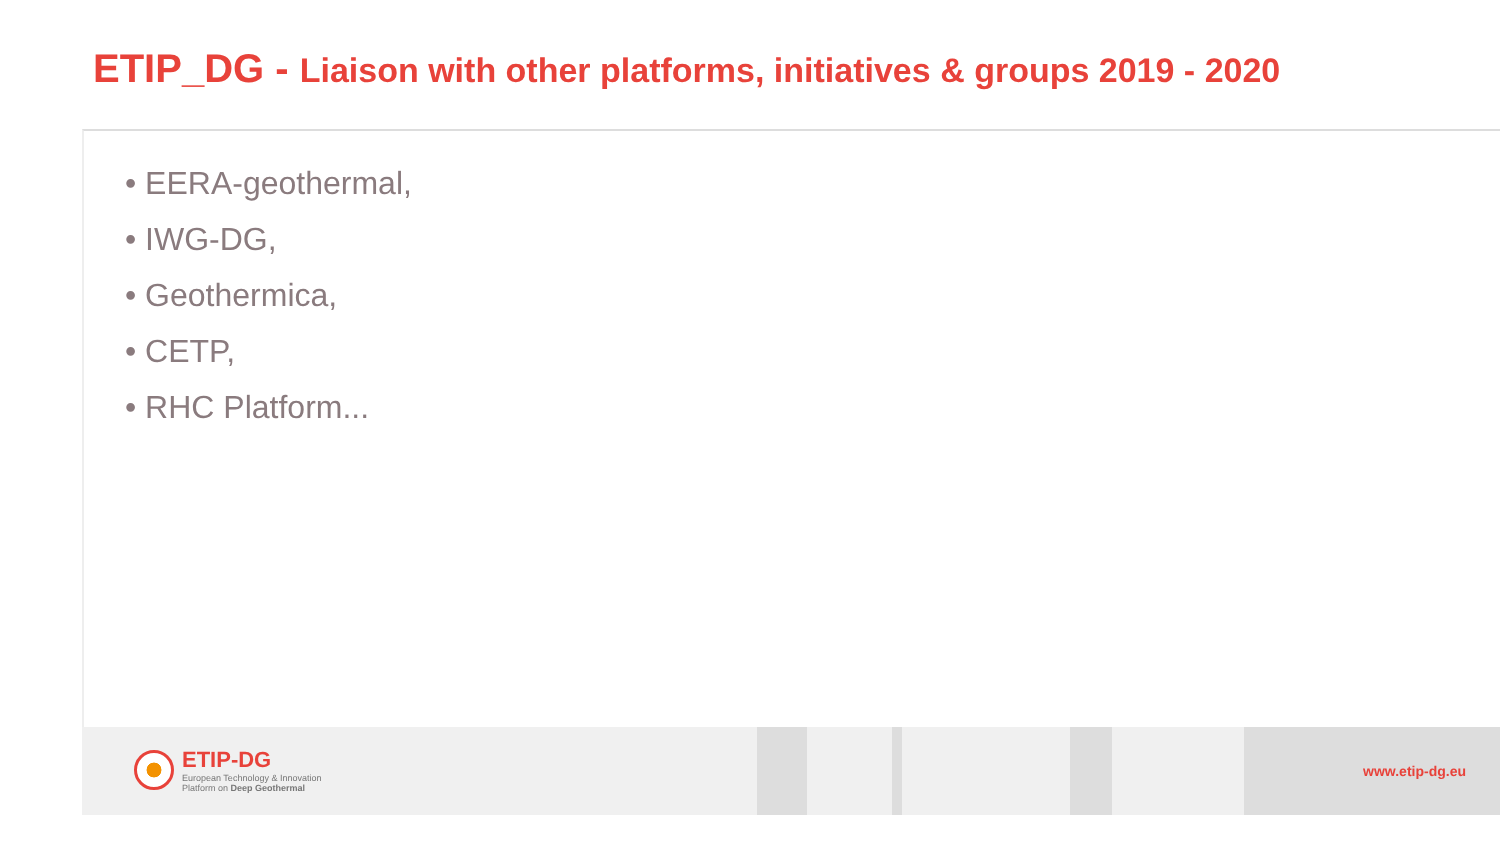ETIP_DG - Liaison with other platforms, initiatives & groups 2019 - 2020
• EERA-geothermal,
• IWG-DG,
• Geothermica,
• CETP,
• RHC Platform...
ETIP-DG
European Technology & Innovation
Platform on Deep Geothermal
www.etip-dg.eu